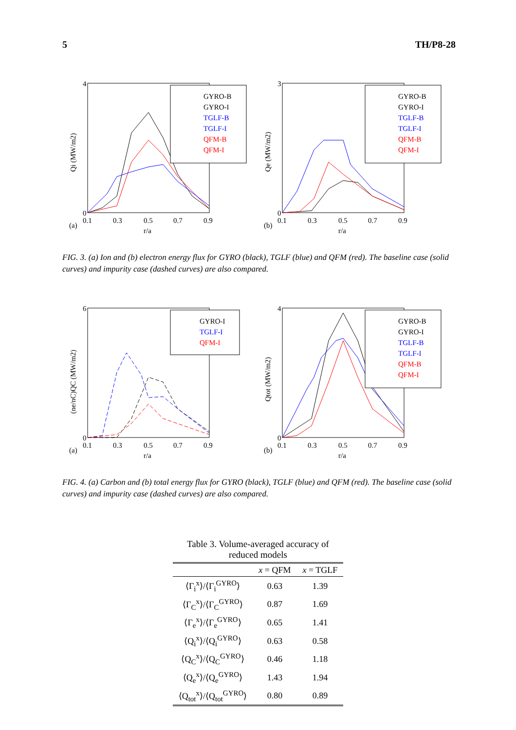5 TH/P8-28
GYRO-B
GYRO-I
TGLF-B
TGLF-I
QFM-B
QFM-I
4
0
(a)
0.1
0.3
0.5
0.7
0.9
r/a
Qi (MW/m2)
GYRO-B
GYRO-I
TGLF-B
TGLF-I
QFM-B
QFM-I
3
0
(b)
0.1
0.3
0.5
0.7
0.9
r/a
Qe (MW/m2)
FIG. 3. (a) Ion and (b) electron energy flux for GYRO (black), TGLF (blue) and QFM (red). The baseline case (solid curves) and impurity case (dashed curves) are also compared.
GYRO-I
TGLF-I
QFM-I
6
0
(a)
0.1
0.3
0.5
0.7
0.9
r/a
(ne/nC)QC (MW/m2)
GYRO-B
GYRO-I
TGLF-B
TGLF-I
QFM-B
QFM-I
4
0
(b)
0.1
0.3
0.5
0.7
0.9
r/a
Qtot (MW/m2)
FIG. 4. (a) Carbon and (b) total energy flux for GYRO (black), TGLF (blue) and QFM (red). The baseline case (solid curves) and impurity case (dashed curves) are also compared.
Table 3. Volume-averaged accuracy of reduced models
| | x = QFM | x = TGLF |
| --- | --- | --- |
| ⟨Γ<sub>i</sub><sup>x</sup>⟩/⟨Γ<sub>i</sub><sup>GYRO</sup>⟩ | 0.63 | 1.39 |
| ⟨Γ<sub>C</sub><sup>x</sup>⟩/⟨Γ<sub>C</sub><sup>GYRO</sup>⟩ | 0.87 | 1.69 |
| ⟨Γ<sub>e</sub><sup>x</sup>⟩/⟨Γ<sub>e</sub><sup>GYRO</sup>⟩ | 0.65 | 1.41 |
| ⟨Q<sub>i</sub><sup>x</sup>⟩/⟨Q<sub>i</sub><sup>GYRO</sup>⟩ | 0.63 | 0.58 |
| ⟨Q<sub>C</sub><sup>x</sup>⟩/⟨Q<sub>C</sub><sup>GYRO</sup>⟩ | 0.46 | 1.18 |
| ⟨Q<sub>e</sub><sup>x</sup>⟩/⟨Q<sub>e</sub><sup>GYRO</sup>⟩ | 1.43 | 1.94 |
| ⟨Q<sub>tot</sub><sup>x</sup>⟩/⟨Q<sub>tot</sub><sup>GYRO</sup>⟩ | 0.80 | 0.89 |